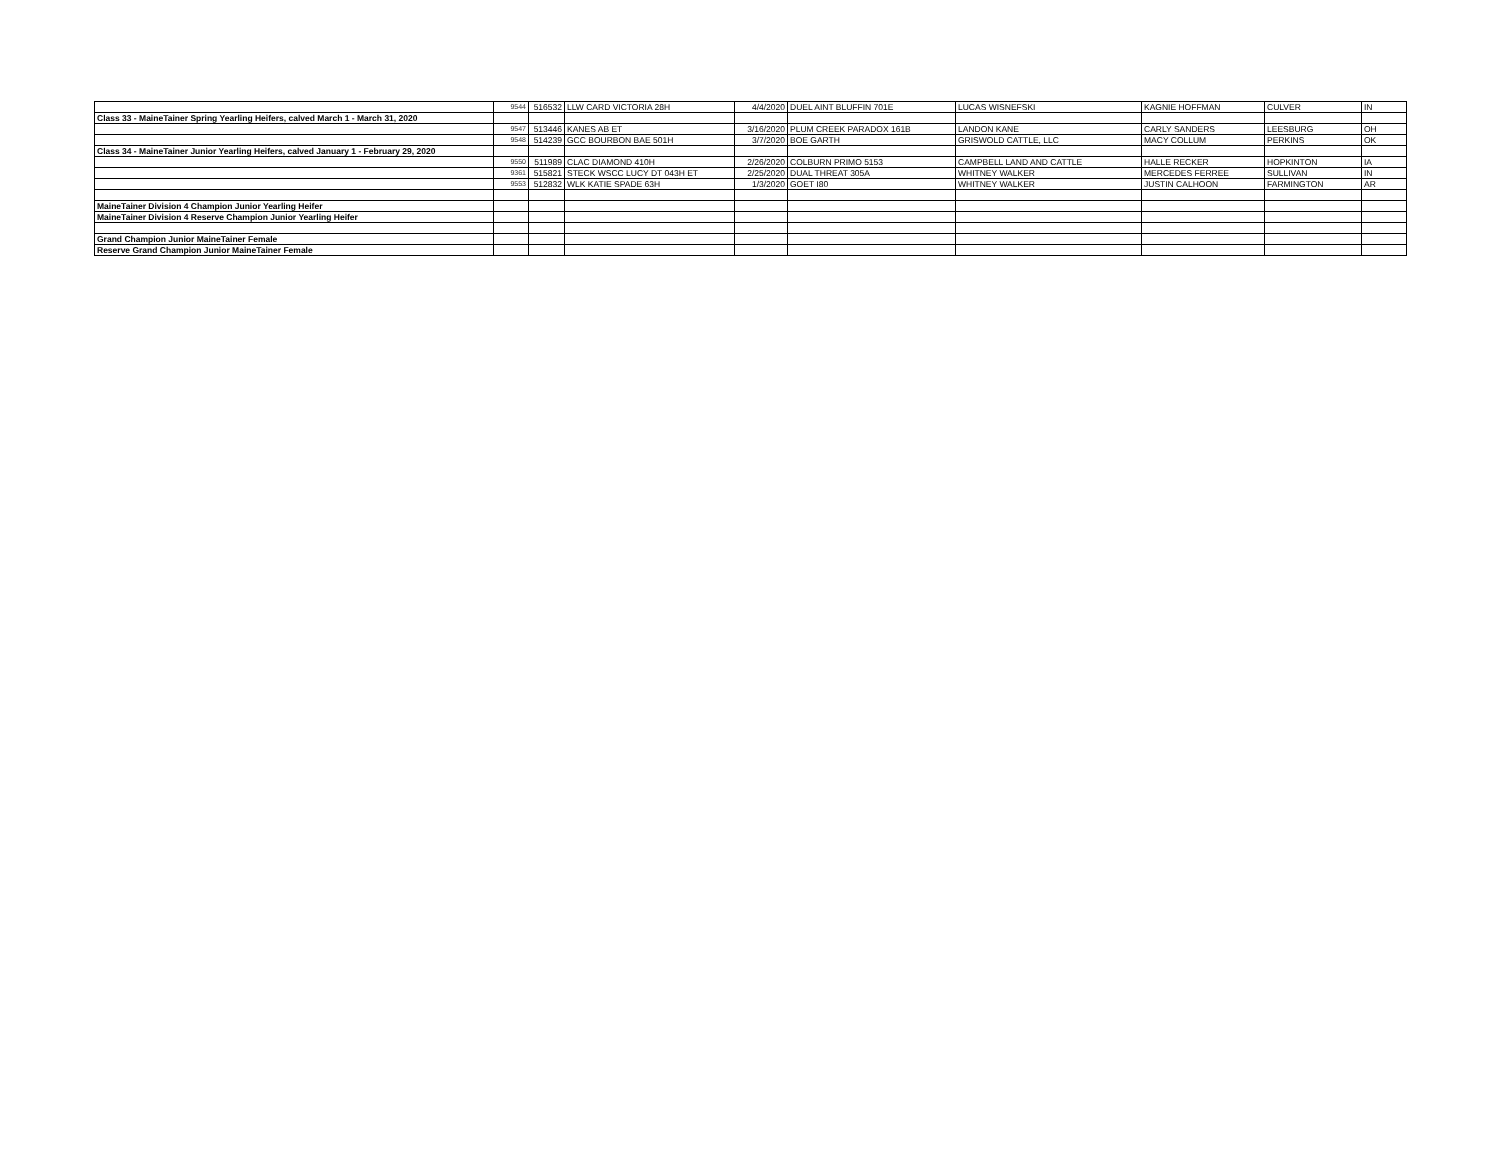| | 9544 | 516532 | LLW CARD VICTORIA 28H | 4/4/2020 | DUEL AINT BLUFFIN 701E | LUCAS WISNEFSKI | KAGNIE HOFFMAN | CULVER | IN |
| Class 33 - MaineTainer Spring Yearling Heifers, calved March 1 - March 31, 2020 | | | | | | | | | |
| | 9547 | 513446 | KANES AB ET | 3/16/2020 | PLUM CREEK PARADOX 161B | LANDON KANE | CARLY SANDERS | LEESBURG | OH |
| | 9548 | 514239 | GCC BOURBON BAE 501H | 3/7/2020 | BOE GARTH | GRISWOLD CATTLE, LLC | MACY COLLUM | PERKINS | OK |
| Class 34 - MaineTainer Junior Yearling Heifers, calved January 1 - February 29, 2020 | | | | | | | | | |
| | 9550 | 511989 | CLAC DIAMOND 410H | 2/26/2020 | COLBURN PRIMO 5153 | CAMPBELL LAND AND CATTLE | HALLE RECKER | HOPKINTON | IA |
| | 9361 | 515821 | STECK WSCC LUCY DT 043H ET | 2/25/2020 | DUAL THREAT 305A | WHITNEY WALKER | MERCEDES FERREE | SULLIVAN | IN |
| | 9553 | 512832 | WLK KATIE SPADE 63H | 1/3/2020 | GOET I80 | WHITNEY WALKER | JUSTIN CALHOON | FARMINGTON | AR |
| MaineTainer Division 4 Champion Junior Yearling Heifer | | | | | | | | | |
| MaineTainer Division 4 Reserve Champion Junior Yearling Heifer | | | | | | | | | |
| Grand Champion Junior MaineTainer Female | | | | | | | | | |
| Reserve Grand Champion Junior MaineTainer Female | | | | | | | | | |